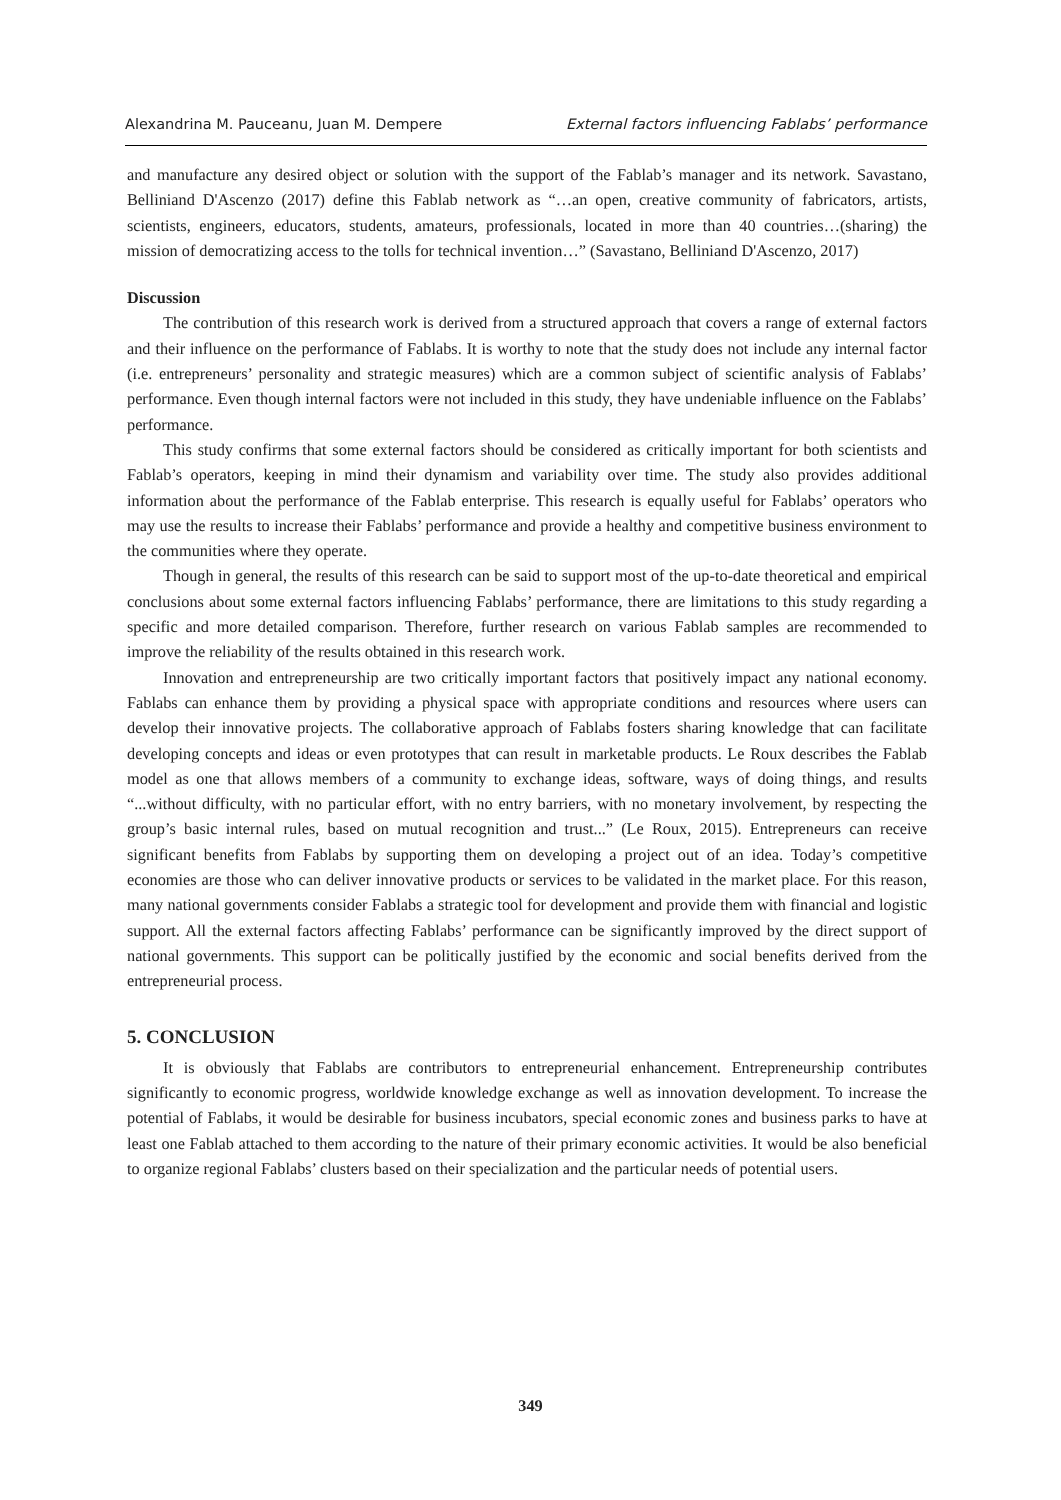Alexandrina M. Pauceanu, Juan M. Dempere External factors influencing Fablabs’ performance
and manufacture any desired object or solution with the support of the Fablab’s manager and its network. Savastano, Belliniand D'Ascenzo (2017) define this Fablab network as “…an open, creative community of fabricators, artists, scientists, engineers, educators, students, amateurs, professionals, located in more than 40 countries…(sharing) the mission of democratizing access to the tolls for technical invention…” (Savastano, Belliniand D'Ascenzo, 2017)
Discussion
The contribution of this research work is derived from a structured approach that covers a range of external factors and their influence on the performance of Fablabs. It is worthy to note that the study does not include any internal factor (i.e. entrepreneurs’ personality and strategic measures) which are a common subject of scientific analysis of Fablabs’ performance. Even though internal factors were not included in this study, they have undeniable influence on the Fablabs’ performance.
This study confirms that some external factors should be considered as critically important for both scientists and Fablab’s operators, keeping in mind their dynamism and variability over time. The study also provides additional information about the performance of the Fablab enterprise. This research is equally useful for Fablabs’ operators who may use the results to increase their Fablabs’ performance and provide a healthy and competitive business environment to the communities where they operate.
Though in general, the results of this research can be said to support most of the up-to-date theoretical and empirical conclusions about some external factors influencing Fablabs’ performance, there are limitations to this study regarding a specific and more detailed comparison. Therefore, further research on various Fablab samples are recommended to improve the reliability of the results obtained in this research work.
Innovation and entrepreneurship are two critically important factors that positively impact any national economy. Fablabs can enhance them by providing a physical space with appropriate conditions and resources where users can develop their innovative projects. The collaborative approach of Fablabs fosters sharing knowledge that can facilitate developing concepts and ideas or even prototypes that can result in marketable products. Le Roux describes the Fablab model as one that allows members of a community to exchange ideas, software, ways of doing things, and results “...without difficulty, with no particular effort, with no entry barriers, with no monetary involvement, by respecting the group’s basic internal rules, based on mutual recognition and trust...” (Le Roux, 2015). Entrepreneurs can receive significant benefits from Fablabs by supporting them on developing a project out of an idea. Today’s competitive economies are those who can deliver innovative products or services to be validated in the market place. For this reason, many national governments consider Fablabs a strategic tool for development and provide them with financial and logistic support. All the external factors affecting Fablabs’ performance can be significantly improved by the direct support of national governments. This support can be politically justified by the economic and social benefits derived from the entrepreneurial process.
5. CONCLUSION
It is obviously that Fablabs are contributors to entrepreneurial enhancement. Entrepreneurship contributes significantly to economic progress, worldwide knowledge exchange as well as innovation development. To increase the potential of Fablabs, it would be desirable for business incubators, special economic zones and business parks to have at least one Fablab attached to them according to the nature of their primary economic activities. It would be also beneficial to organize regional Fablabs’ clusters based on their specialization and the particular needs of potential users.
349